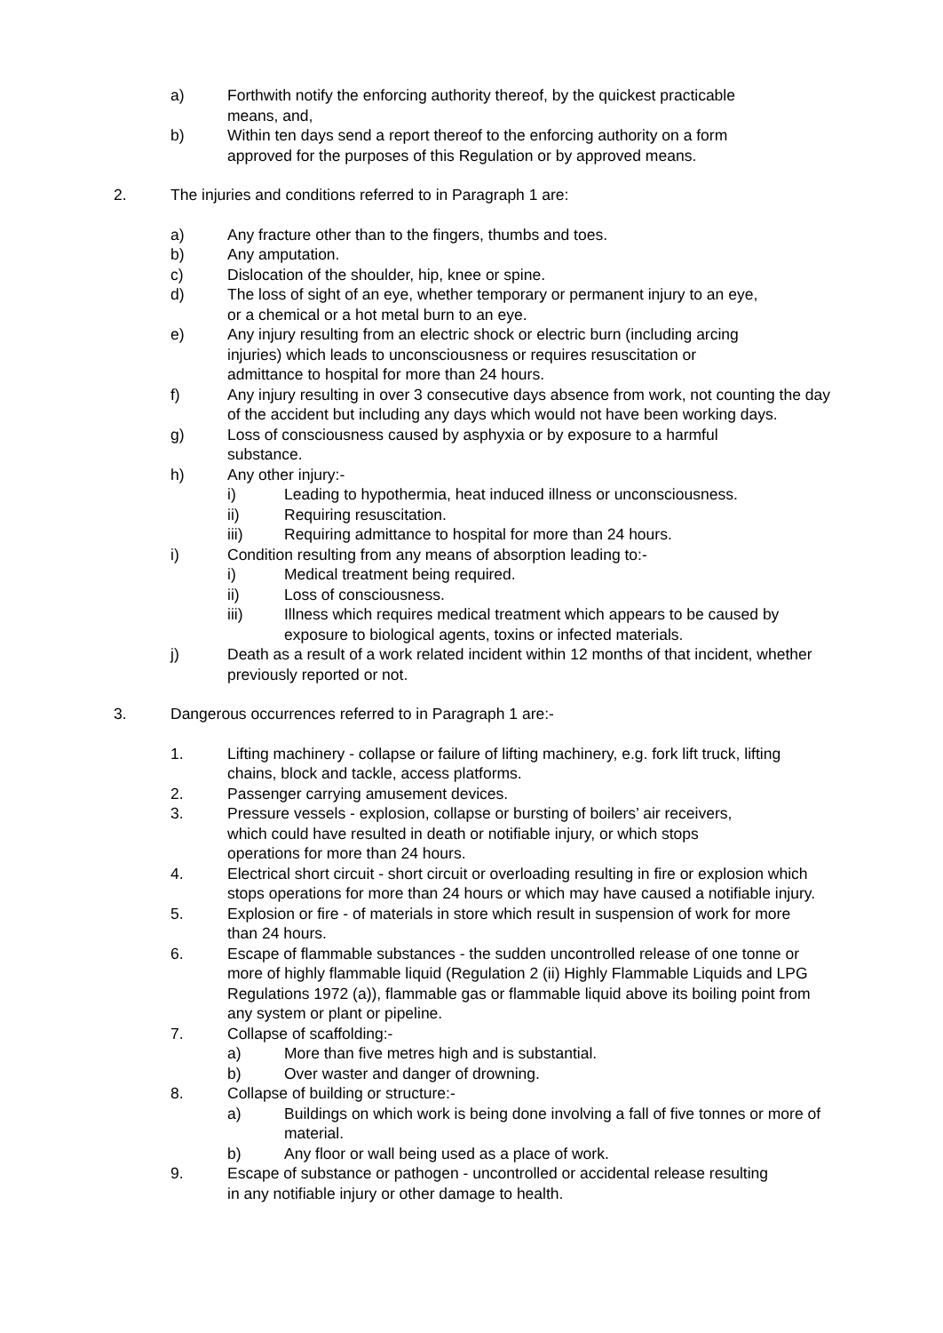a) Forthwith notify the enforcing authority thereof, by the quickest practicable means, and,
b) Within ten days send a report thereof to the enforcing authority on a form approved for the purposes of this Regulation or by approved means.
2. The injuries and conditions referred to in Paragraph 1 are:
a) Any fracture other than to the fingers, thumbs and toes.
b) Any amputation.
c) Dislocation of the shoulder, hip, knee or spine.
d) The loss of sight of an eye, whether temporary or permanent injury to an eye, or a chemical or a hot metal burn to an eye.
e) Any injury resulting from an electric shock or electric burn (including arcing injuries) which leads to unconsciousness or requires resuscitation or admittance to hospital for more than 24 hours.
f) Any injury resulting in over 3 consecutive days absence from work, not counting the day of the accident but including any days which would not have been working days.
g) Loss of consciousness caused by asphyxia or by exposure to a harmful substance.
h) Any other injury:-
i) Leading to hypothermia, heat induced illness or unconsciousness.
ii) Requiring resuscitation.
iii) Requiring admittance to hospital for more than 24 hours.
i) Condition resulting from any means of absorption leading to:-
i) Medical treatment being required.
ii) Loss of consciousness.
iii) Illness which requires medical treatment which appears to be caused by exposure to biological agents, toxins or infected materials.
j) Death as a result of a work related incident within 12 months of that incident, whether previously reported or not.
3. Dangerous occurrences referred to in Paragraph 1 are:-
1. Lifting machinery - collapse or failure of lifting machinery, e.g. fork lift truck, lifting chains, block and tackle, access platforms.
2. Passenger carrying amusement devices.
3. Pressure vessels - explosion, collapse or bursting of boilers’ air receivers, which could have resulted in death or notifiable injury, or which stops operations for more than 24 hours.
4. Electrical short circuit - short circuit or overloading resulting in fire or explosion which stops operations for more than 24 hours or which may have caused a notifiable injury.
5. Explosion or fire - of materials in store which result in suspension of work for more than 24 hours.
6. Escape of flammable substances - the sudden uncontrolled release of one tonne or more of highly flammable liquid (Regulation 2 (ii) Highly Flammable Liquids and LPG Regulations 1972 (a)), flammable gas or flammable liquid above its boiling point from any system or plant or pipeline.
7. Collapse of scaffolding:-
a) More than five metres high and is substantial.
b) Over waster and danger of drowning.
8. Collapse of building or structure:-
a) Buildings on which work is being done involving a fall of five tonnes or more of material.
b) Any floor or wall being used as a place of work.
9. Escape of substance or pathogen - uncontrolled or accidental release resulting in any notifiable injury or other damage to health.